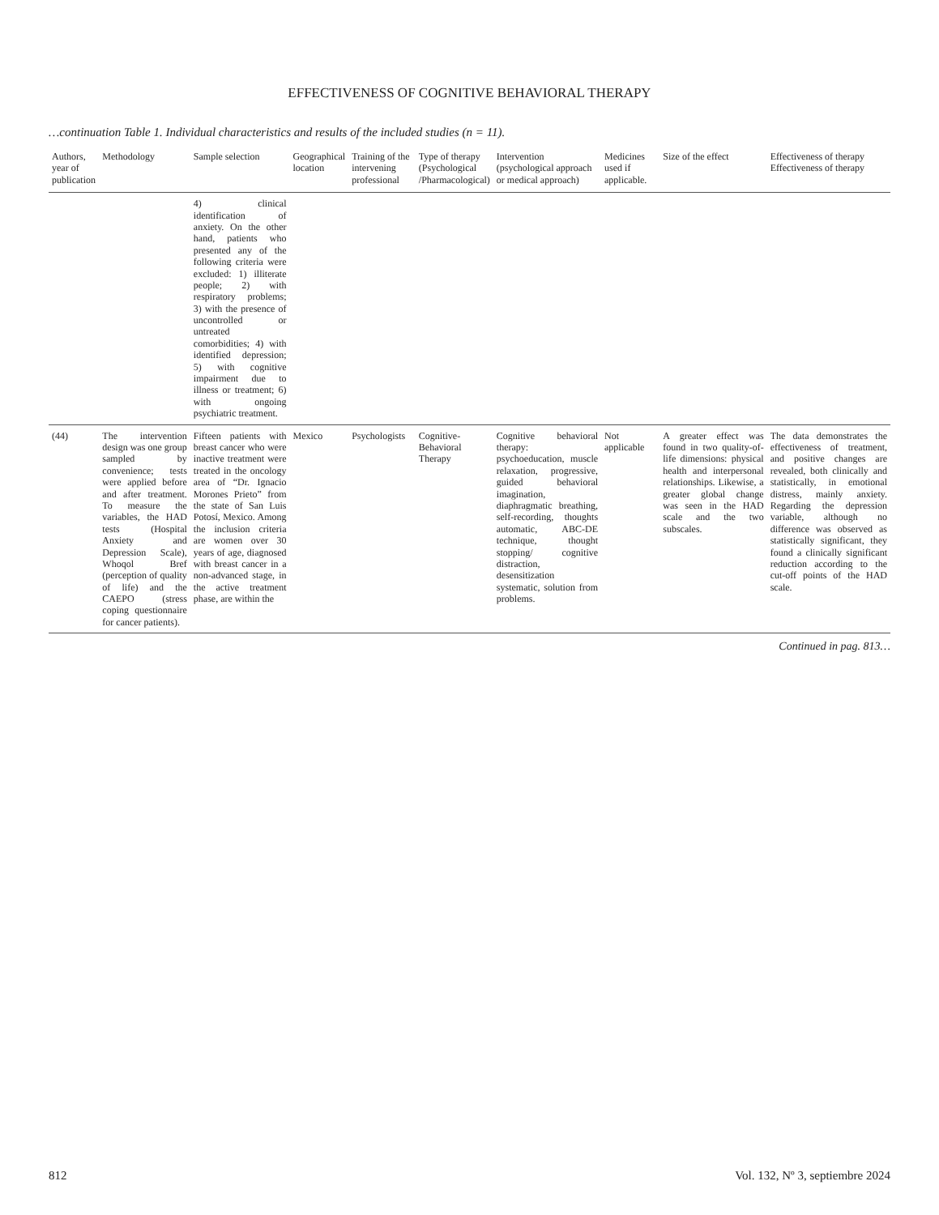EFFECTIVENESS OF COGNITIVE BEHAVIORAL THERAPY
…continuation Table 1. Individual characteristics and results of the included studies (n = 11).
| Authors, year of publication | Methodology | Sample selection | Geographical location | Training of the intervening professional | Type of therapy (Psychological /Pharmacological) | Intervention (psychological approach or medical approach) | Medicines used if applicable. | Size of the effect | Effectiveness of therapy Effectiveness of therapy |
| --- | --- | --- | --- | --- | --- | --- | --- | --- | --- |
| | | 4) clinical identification of anxiety. On the other hand, patients who presented any of the following criteria were excluded: 1) illiterate people; 2) with respiratory problems; 3) with the presence of uncontrolled or untreated comorbidities; 4) with identified depression; 5) with cognitive impairment due to illness or treatment; 6) with ongoing psychiatric treatment. | | | | | | | |
| (44) | The intervention design was one group sampled by convenience; tests were applied before and after treatment. To measure the variables, the HAD tests (Hospital Anxiety and Depression Scale), Whoqol Bref (perception of quality of life) and the CAEPO (stress coping questionnaire for cancer patients). | Fifteen patients with breast cancer who were inactive treatment were treated in the oncology area of “Dr. Ignacio Morones Prieto” from the state of San Luis Potosí, Mexico. Among the inclusion criteria are women over 30 years of age, diagnosed with breast cancer in a non-advanced stage, in the active treatment phase, are within the | Mexico | Psychologists | Cognitive-Behavioral Therapy | Cognitive behavioral therapy: psychoeducation, muscle relaxation, progressive, guided behavioral imagination, diaphragmatic breathing, self-recording, thoughts automatic, ABC-DE technique, thought stopping/ cognitive distraction, desensitization systematic, solution from problems. | Not applicable | A greater effect was found in two quality-of-life dimensions: physical health and interpersonal relationships. Likewise, a greater global change was seen in the HAD scale and the two subscales. | The data demonstrates the effectiveness of treatment, and positive changes are revealed, both clinically and statistically, in emotional distress, mainly anxiety. Regarding the depression variable, although no difference was observed as statistically significant, they found a clinically significant reduction according to the cut-off points of the HAD scale. |
Continued in pag. 813…
812 Vol. 132, Nº 3, septiembre 2024